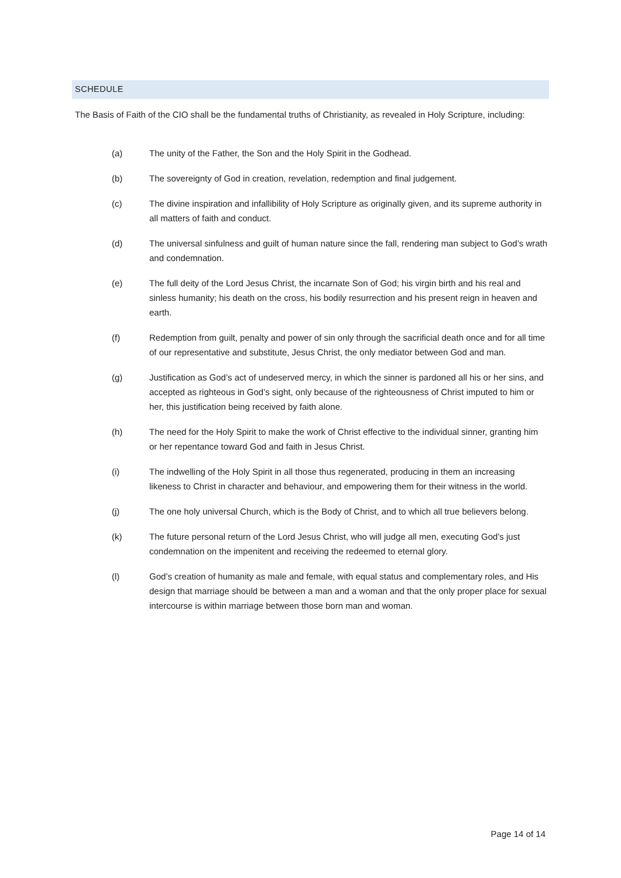SCHEDULE
The Basis of Faith of the CIO shall be the fundamental truths of Christianity, as revealed in Holy Scripture, including:
(a) The unity of the Father, the Son and the Holy Spirit in the Godhead.
(b) The sovereignty of God in creation, revelation, redemption and final judgement.
(c) The divine inspiration and infallibility of Holy Scripture as originally given, and its supreme authority in all matters of faith and conduct.
(d) The universal sinfulness and guilt of human nature since the fall, rendering man subject to God’s wrath and condemnation.
(e) The full deity of the Lord Jesus Christ, the incarnate Son of God; his virgin birth and his real and sinless humanity; his death on the cross, his bodily resurrection and his present reign in heaven and earth.
(f) Redemption from guilt, penalty and power of sin only through the sacrificial death once and for all time of our representative and substitute, Jesus Christ, the only mediator between God and man.
(g) Justification as God’s act of undeserved mercy, in which the sinner is pardoned all his or her sins, and accepted as righteous in God’s sight, only because of the righteousness of Christ imputed to him or her, this justification being received by faith alone.
(h) The need for the Holy Spirit to make the work of Christ effective to the individual sinner, granting him or her repentance toward God and faith in Jesus Christ.
(i) The indwelling of the Holy Spirit in all those thus regenerated, producing in them an increasing likeness to Christ in character and behaviour, and empowering them for their witness in the world.
(j) The one holy universal Church, which is the Body of Christ, and to which all true believers belong.
(k) The future personal return of the Lord Jesus Christ, who will judge all men, executing God’s just condemnation on the impenitent and receiving the redeemed to eternal glory.
(l) God’s creation of humanity as male and female, with equal status and complementary roles, and His design that marriage should be between a man and a woman and that the only proper place for sexual intercourse is within marriage between those born man and woman.
Page 14 of 14